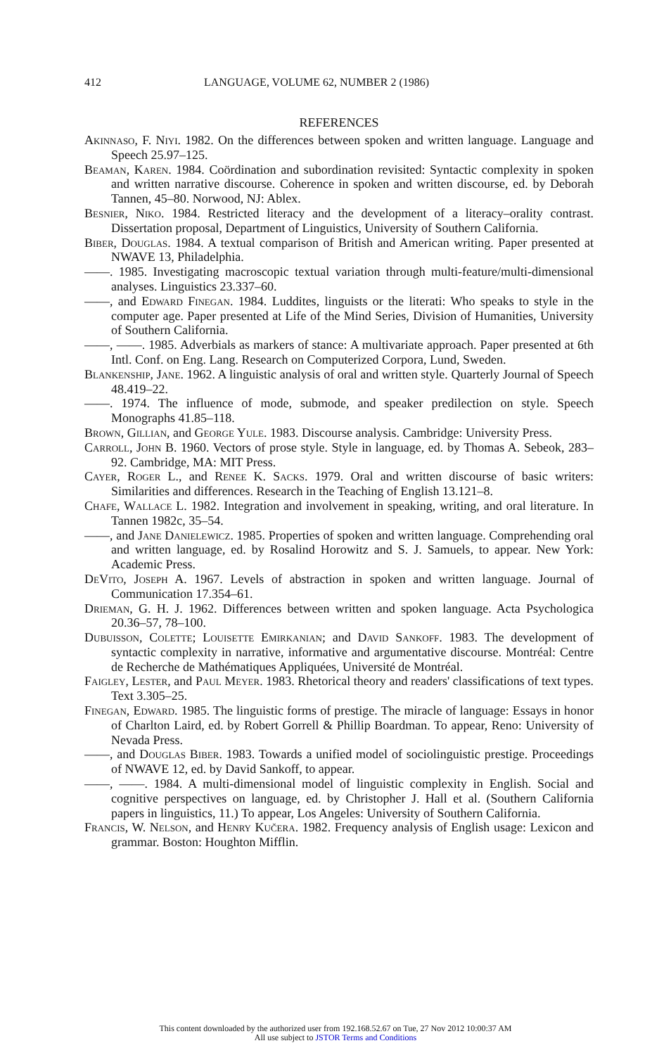412 LANGUAGE, VOLUME 62, NUMBER 2 (1986)
REFERENCES
Akinnaso, F. Niyi. 1982. On the differences between spoken and written language. Language and Speech 25.97–125.
Beaman, Karen. 1984. Coördination and subordination revisited: Syntactic complexity in spoken and written narrative discourse. Coherence in spoken and written discourse, ed. by Deborah Tannen, 45–80. Norwood, NJ: Ablex.
Besnier, Niko. 1984. Restricted literacy and the development of a literacy–orality contrast. Dissertation proposal, Department of Linguistics, University of Southern California.
Biber, Douglas. 1984. A textual comparison of British and American writing. Paper presented at NWAVE 13, Philadelphia.
——. 1985. Investigating macroscopic textual variation through multi-feature/multi-dimensional analyses. Linguistics 23.337–60.
——, and Edward Finegan. 1984. Luddites, linguists or the literati: Who speaks to style in the computer age. Paper presented at Life of the Mind Series, Division of Humanities, University of Southern California.
——, ——. 1985. Adverbials as markers of stance: A multivariate approach. Paper presented at 6th Intl. Conf. on Eng. Lang. Research on Computerized Corpora, Lund, Sweden.
Blankenship, Jane. 1962. A linguistic analysis of oral and written style. Quarterly Journal of Speech 48.419–22.
——. 1974. The influence of mode, submode, and speaker predilection on style. Speech Monographs 41.85–118.
Brown, Gillian, and George Yule. 1983. Discourse analysis. Cambridge: University Press.
Carroll, John B. 1960. Vectors of prose style. Style in language, ed. by Thomas A. Sebeok, 283–92. Cambridge, MA: MIT Press.
Cayer, Roger L., and Renee K. Sacks. 1979. Oral and written discourse of basic writers: Similarities and differences. Research in the Teaching of English 13.121–8.
Chafe, Wallace L. 1982. Integration and involvement in speaking, writing, and oral literature. In Tannen 1982c, 35–54.
——, and Jane Danielewicz. 1985. Properties of spoken and written language. Comprehending oral and written language, ed. by Rosalind Horowitz and S. J. Samuels, to appear. New York: Academic Press.
DeVito, Joseph A. 1967. Levels of abstraction in spoken and written language. Journal of Communication 17.354–61.
Drieman, G. H. J. 1962. Differences between written and spoken language. Acta Psychologica 20.36–57, 78–100.
Dubuisson, Colette; Louisette Emirkanian; and David Sankoff. 1983. The development of syntactic complexity in narrative, informative and argumentative discourse. Montréal: Centre de Recherche de Mathématiques Appliquées, Université de Montréal.
Faigley, Lester, and Paul Meyer. 1983. Rhetorical theory and readers' classifications of text types. Text 3.305–25.
Finegan, Edward. 1985. The linguistic forms of prestige. The miracle of language: Essays in honor of Charlton Laird, ed. by Robert Gorrell & Phillip Boardman. To appear, Reno: University of Nevada Press.
——, and Douglas Biber. 1983. Towards a unified model of sociolinguistic prestige. Proceedings of NWAVE 12, ed. by David Sankoff, to appear.
——, ——. 1984. A multi-dimensional model of linguistic complexity in English. Social and cognitive perspectives on language, ed. by Christopher J. Hall et al. (Southern California papers in linguistics, 11.) To appear, Los Angeles: University of Southern California.
Francis, W. Nelson, and Henry Kučera. 1982. Frequency analysis of English usage: Lexicon and grammar. Boston: Houghton Mifflin.
This content downloaded by the authorized user from 192.168.52.67 on Tue, 27 Nov 2012 10:00:37 AM
All use subject to JSTOR Terms and Conditions